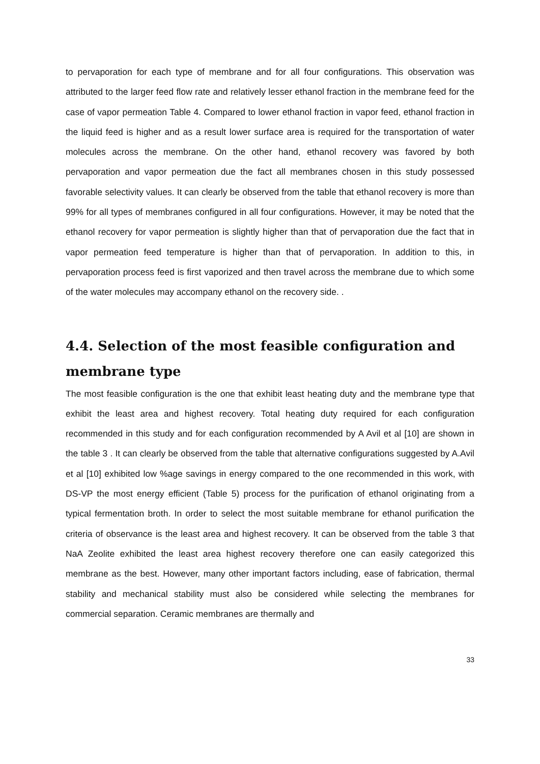to pervaporation for each type of membrane and for all four configurations. This observation was attributed to the larger feed flow rate and relatively lesser ethanol fraction in the membrane feed for the case of vapor permeation Table 4. Compared to lower ethanol fraction in vapor feed, ethanol fraction in the liquid feed is higher and as a result lower surface area is required for the transportation of water molecules across the membrane. On the other hand, ethanol recovery was favored by both pervaporation and vapor permeation due the fact all membranes chosen in this study possessed favorable selectivity values. It can clearly be observed from the table that ethanol recovery is more than 99% for all types of membranes configured in all four configurations. However, it may be noted that the ethanol recovery for vapor permeation is slightly higher than that of pervaporation due the fact that in vapor permeation feed temperature is higher than that of pervaporation. In addition to this, in pervaporation process feed is first vaporized and then travel across the membrane due to which some of the water molecules may accompany ethanol on the recovery side. .
4.4. Selection of the most feasible configuration and membrane type
The most feasible configuration is the one that exhibit least heating duty and the membrane type that exhibit the least area and highest recovery. Total heating duty required for each configuration recommended in this study and for each configuration recommended by A Avil et al [10] are shown in the table 3 . It can clearly be observed from the table that alternative configurations suggested by A.Avil et al [10] exhibited low %age savings in energy compared to the one recommended in this work, with DS-VP the most energy efficient (Table 5) process for the purification of ethanol originating from a typical fermentation broth. In order to select the most suitable membrane for ethanol purification the criteria of observance is the least area and highest recovery. It can be observed from the table 3 that NaA Zeolite exhibited the least area highest recovery therefore one can easily categorized this membrane as the best. However, many other important factors including, ease of fabrication, thermal stability and mechanical stability must also be considered while selecting the membranes for commercial separation. Ceramic membranes are thermally and
33